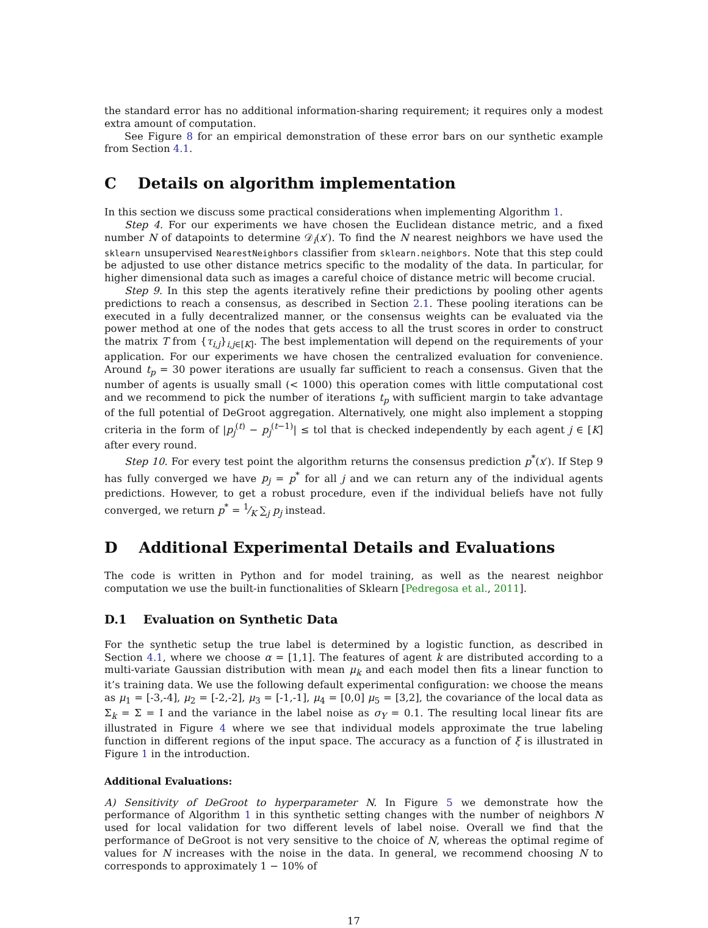the standard error has no additional information-sharing requirement; it requires only a modest extra amount of computation.
See Figure 8 for an empirical demonstration of these error bars on our synthetic example from Section 4.1.
C Details on algorithm implementation
In this section we discuss some practical considerations when implementing Algorithm 1.
Step 4. For our experiments we have chosen the Euclidean distance metric, and a fixed number N of datapoints to determine 𝒟<sub>i</sub>(x′). To find the N nearest neighbors we have used the sklearn unsupervised NearestNeighbors classifier from sklearn.neighbors. Note that this step could be adjusted to use other distance metrics specific to the modality of the data. In particular, for higher dimensional data such as images a careful choice of distance metric will become crucial.
Step 9. In this step the agents iteratively refine their predictions by pooling other agents predictions to reach a consensus, as described in Section 2.1. These pooling iterations can be executed in a fully decentralized manner, or the consensus weights can be evaluated via the power method at one of the nodes that gets access to all the trust scores in order to construct the matrix T from {τ<sub>i,j</sub>}<sub>i,j∈[K]</sub>. The best implementation will depend on the requirements of your application. For our experiments we have chosen the centralized evaluation for convenience. Around t<sub>p</sub> = 30 power iterations are usually far sufficient to reach a consensus. Given that the number of agents is usually small (< 1000) this operation comes with little computational cost and we recommend to pick the number of iterations t<sub>p</sub> with sufficient margin to take advantage of the full potential of DeGroot aggregation. Alternatively, one might also implement a stopping criteria in the form of |p<sub>j</sub><sup>(t)</sup> − p<sub>j</sub><sup>(t−1)</sup>| ≤ tol that is checked independently by each agent j ∈ [K] after every round.
Step 10. For every test point the algorithm returns the consensus prediction p<sup>*</sup>(x′). If Step 9 has fully converged we have p<sub>j</sub> = p<sup>*</sup> for all j and we can return any of the individual agents predictions. However, to get a robust procedure, even if the individual beliefs have not fully converged, we return p<sup>*</sup> = 1⁄K ∑<sub>j</sub> p<sub>j</sub> instead.
D Additional Experimental Details and Evaluations
The code is written in Python and for model training, as well as the nearest neighbor computation we use the built-in functionalities of Sklearn [Pedregosa et al., 2011].
D.1 Evaluation on Synthetic Data
For the synthetic setup the true label is determined by a logistic function, as described in Section 4.1, where we choose α = [1,1]. The features of agent k are distributed according to a multi-variate Gaussian distribution with mean μ<sub>k</sub> and each model then fits a linear function to it’s training data. We use the following default experimental configuration: we choose the means as μ<sub>1</sub> = [-3,-4], μ<sub>2</sub> = [-2,-2], μ<sub>3</sub> = [-1,-1], μ<sub>4</sub> = [0,0] μ<sub>5</sub> = [3,2], the covariance of the local data as Σ<sub>k</sub> = Σ = I and the variance in the label noise as σ<sub>Y</sub> = 0.1. The resulting local linear fits are illustrated in Figure 4 where we see that individual models approximate the true labeling function in different regions of the input space. The accuracy as a function of ξ is illustrated in Figure 1 in the introduction.
Additional Evaluations:
A) Sensitivity of DeGroot to hyperparameter N. In Figure 5 we demonstrate how the performance of Algorithm 1 in this synthetic setting changes with the number of neighbors N used for local validation for two different levels of label noise. Overall we find that the performance of DeGroot is not very sensitive to the choice of N, whereas the optimal regime of values for N increases with the noise in the data. In general, we recommend choosing N to corresponds to approximately 1 − 10% of
17